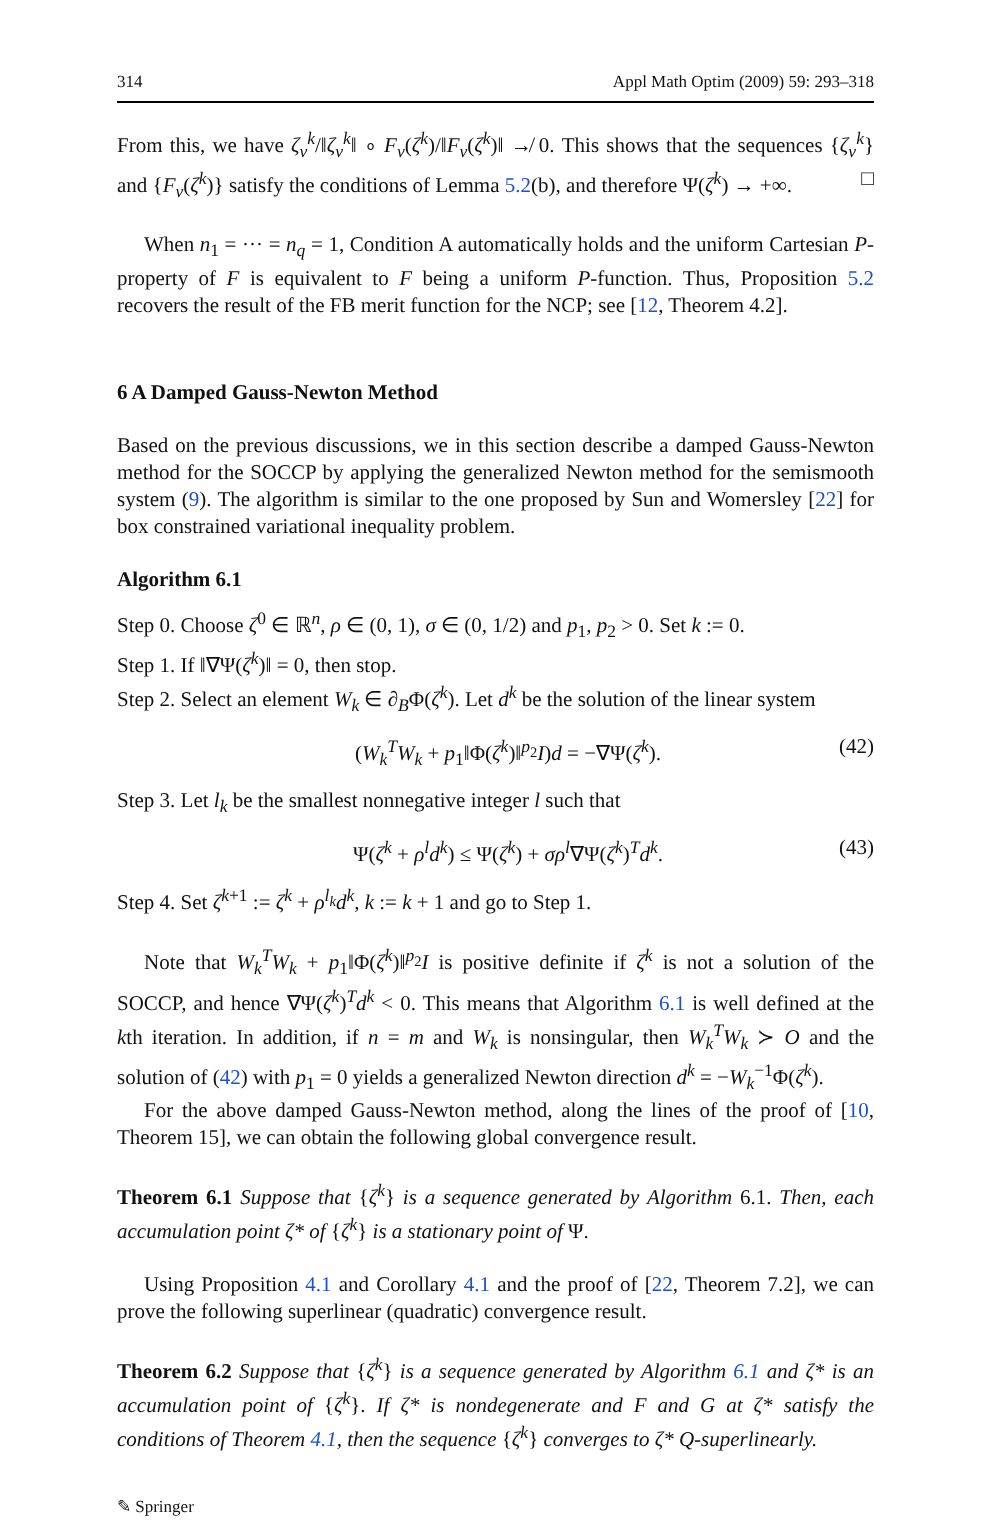314 Appl Math Optim (2009) 59: 293–318
From this, we have ζ<sub>ν</sub><sup>k</sup>/‖ζ<sub>ν</sub><sup>k</sup>‖ ∘ F<sub>ν</sub>(ζ<sup>k</sup>)/‖F<sub>ν</sub>(ζ<sup>k</sup>)‖ ↛ 0. This shows that the sequences {ζ<sub>ν</sub><sup>k</sup>} and {F<sub>ν</sub>(ζ<sup>k</sup>)} satisfy the conditions of Lemma 5.2(b), and therefore Ψ(ζ<sup>k</sup>) → +∞. □
When n<sub>1</sub> = ··· = n<sub>q</sub> = 1, Condition A automatically holds and the uniform Cartesian P-property of F is equivalent to F being a uniform P-function. Thus, Proposition 5.2 recovers the result of the FB merit function for the NCP; see [12, Theorem 4.2].
6 A Damped Gauss-Newton Method
Based on the previous discussions, we in this section describe a damped Gauss-Newton method for the SOCCP by applying the generalized Newton method for the semismooth system (9). The algorithm is similar to the one proposed by Sun and Womersley [22] for box constrained variational inequality problem.
Algorithm 6.1
Step 0. Choose ζ<sup>0</sup> ∈ ℝ<sup>n</sup>, ρ ∈ (0, 1), σ ∈ (0, 1/2) and p<sub>1</sub>, p<sub>2</sub> > 0. Set k := 0.
Step 1. If ‖∇Ψ(ζ<sup>k</sup>)‖ = 0, then stop.
Step 2. Select an element W<sub>k</sub> ∈ ∂<sub>B</sub>Φ(ζ<sup>k</sup>). Let d<sup>k</sup> be the solution of the linear system
(W<sub>k</sub><sup>T</sup>W<sub>k</sub> + p<sub>1</sub>‖Φ(ζ<sup>k</sup>)‖<sup>p<sub>2</sub></sup>I)d = −∇Ψ(ζ<sup>k</sup>). (42)
Step 3. Let l<sub>k</sub> be the smallest nonnegative integer l such that
Ψ(ζ<sup>k</sup> + ρ<sup>l</sup>d<sup>k</sup>) ≤ Ψ(ζ<sup>k</sup>) + σρ<sup>l</sup>∇Ψ(ζ<sup>k</sup>)<sup>T</sup>d<sup>k</sup>. (43)
Step 4. Set ζ<sup>k+1</sup> := ζ<sup>k</sup> + ρ<sup>l<sub>k</sub></sup>d<sup>k</sup>, k := k + 1 and go to Step 1.
Note that W<sub>k</sub><sup>T</sup>W<sub>k</sub> + p<sub>1</sub>‖Φ(ζ<sup>k</sup>)‖<sup>p<sub>2</sub></sup>I is positive definite if ζ<sup>k</sup> is not a solution of the SOCCP, and hence ∇Ψ(ζ<sup>k</sup>)<sup>T</sup>d<sup>k</sup> < 0. This means that Algorithm 6.1 is well defined at the kth iteration. In addition, if n = m and W<sub>k</sub> is nonsingular, then W<sub>k</sub><sup>T</sup>W<sub>k</sub> ≻ O and the solution of (42) with p<sub>1</sub> = 0 yields a generalized Newton direction d<sup>k</sup> = −W<sub>k</sub><sup>−1</sup>Φ(ζ<sup>k</sup>).
For the above damped Gauss-Newton method, along the lines of the proof of [10, Theorem 15], we can obtain the following global convergence result.
Theorem 6.1 Suppose that {ζ<sup>k</sup>} is a sequence generated by Algorithm 6.1. Then, each accumulation point ζ* of {ζ<sup>k</sup>} is a stationary point of Ψ.
Using Proposition 4.1 and Corollary 4.1 and the proof of [22, Theorem 7.2], we can prove the following superlinear (quadratic) convergence result.
Theorem 6.2 Suppose that {ζ<sup>k</sup>} is a sequence generated by Algorithm 6.1 and ζ* is an accumulation point of {ζ<sup>k</sup>}. If ζ* is nondegenerate and F and G at ζ* satisfy the conditions of Theorem 4.1, then the sequence {ζ<sup>k</sup>} converges to ζ* Q-superlinearly.
✎ Springer